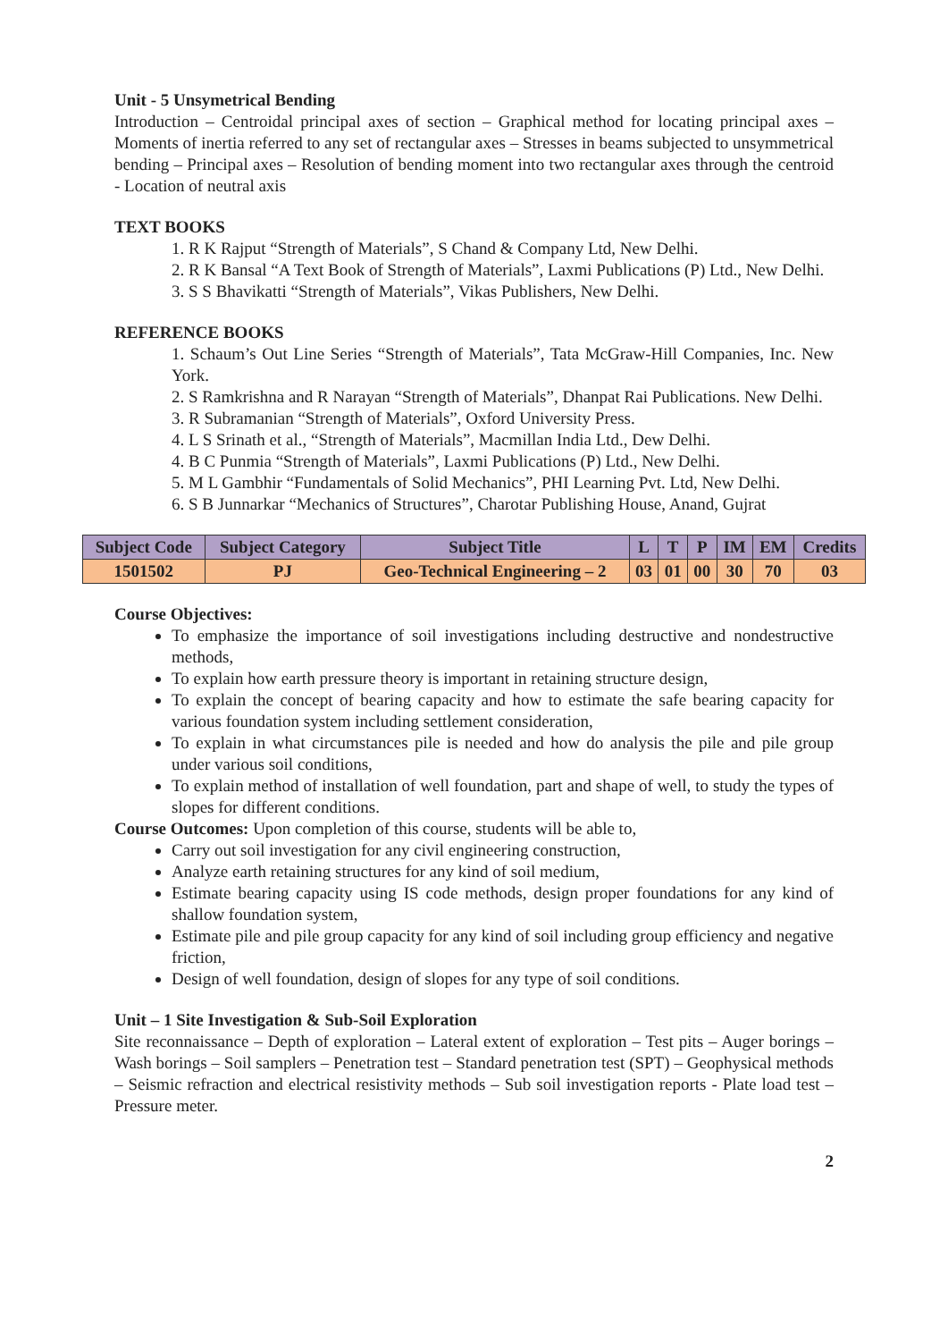Unit - 5 Unsymetrical Bending
Introduction – Centroidal principal axes of section – Graphical method for locating principal axes – Moments of inertia referred to any set of rectangular axes – Stresses in beams subjected to unsymmetrical bending – Principal axes – Resolution of bending moment into two rectangular axes through the centroid - Location of neutral axis
TEXT BOOKS
1. R K Rajput “Strength of Materials”, S Chand & Company Ltd, New Delhi.
2. R K Bansal “A Text Book of Strength of Materials”, Laxmi Publications (P) Ltd., New Delhi.
3. S S Bhavikatti “Strength of Materials”, Vikas Publishers, New Delhi.
REFERENCE BOOKS
1. Schaum’s Out Line Series “Strength of Materials”, Tata McGraw-Hill Companies, Inc. New York.
2. S Ramkrishna and R Narayan “Strength of Materials”, Dhanpat Rai Publications. New Delhi.
3. R Subramanian “Strength of Materials”, Oxford University Press.
4. L S Srinath et al., “Strength of Materials”, Macmillan India Ltd., Dew Delhi.
4. B C Punmia “Strength of Materials”, Laxmi Publications (P) Ltd., New Delhi.
5. M L Gambhir “Fundamentals of Solid Mechanics”, PHI Learning Pvt. Ltd, New Delhi.
6. S B Junnarkar “Mechanics of Structures”, Charotar Publishing House, Anand, Gujrat
| Subject Code | Subject Category | Subject Title | L | T | P | IM | EM | Credits |
| --- | --- | --- | --- | --- | --- | --- | --- | --- |
| 1501502 | PJ | Geo-Technical Engineering – 2 | 03 | 01 | 00 | 30 | 70 | 03 |
Course Objectives:
To emphasize the importance of soil investigations including destructive and nondestructive methods,
To explain how earth pressure theory is important in retaining structure design,
To explain the concept of bearing capacity and how to estimate the safe bearing capacity for various foundation system including settlement consideration,
To explain in what circumstances pile is needed and how do analysis the pile and pile group under various soil conditions,
To explain method of installation of well foundation, part and shape of well, to study the types of slopes for different conditions.
Course Outcomes: Upon completion of this course, students will be able to,
Carry out soil investigation for any civil engineering construction,
Analyze earth retaining structures for any kind of soil medium,
Estimate bearing capacity using IS code methods, design proper foundations for any kind of shallow foundation system,
Estimate pile and pile group capacity for any kind of soil including group efficiency and negative friction,
Design of well foundation, design of slopes for any type of soil conditions.
Unit – 1 Site Investigation & Sub-Soil Exploration
Site reconnaissance – Depth of exploration – Lateral extent of exploration – Test pits – Auger borings – Wash borings – Soil samplers – Penetration test – Standard penetration test (SPT) – Geophysical methods – Seismic refraction and electrical resistivity methods – Sub soil investigation reports - Plate load test – Pressure meter.
2